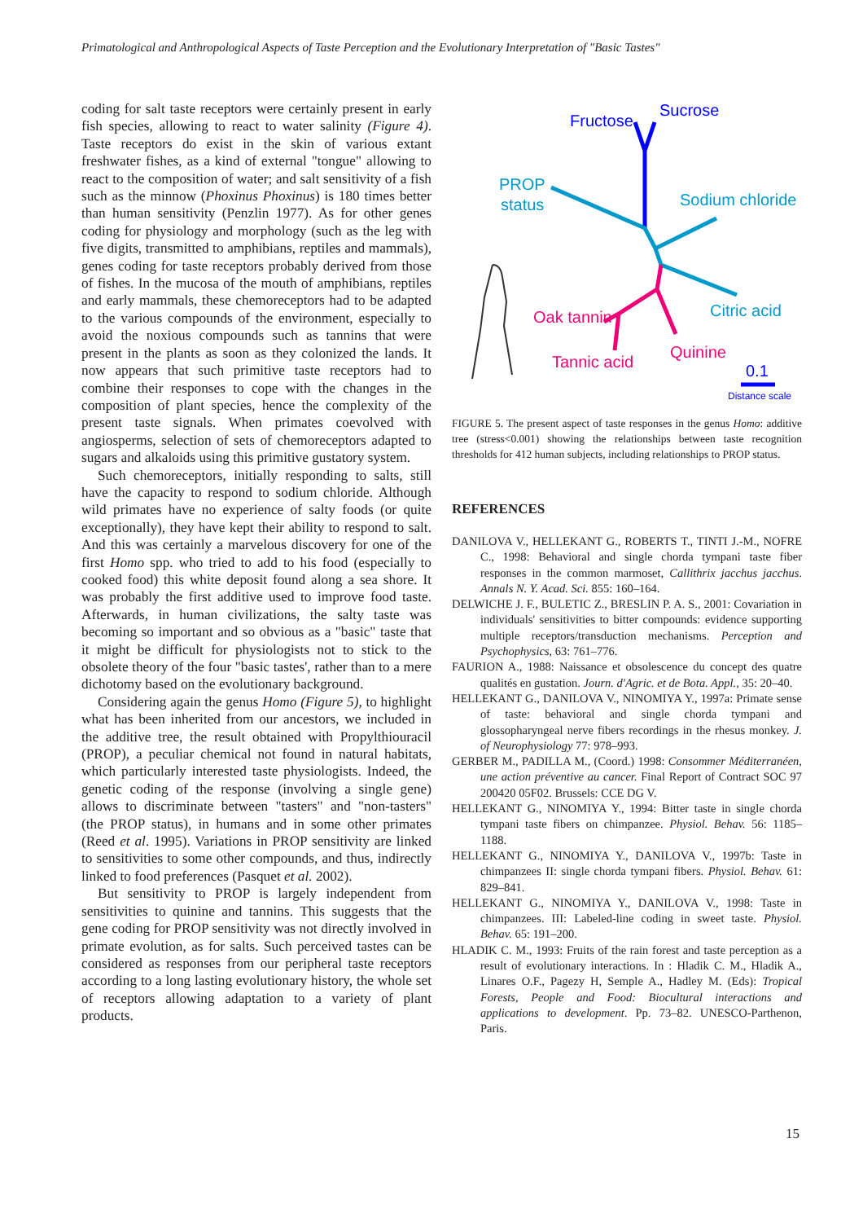Primatological and Anthropological Aspects of Taste Perception and the Evolutionary Interpretation of "Basic Tastes"
coding for salt taste receptors were certainly present in early fish species, allowing to react to water salinity (Figure 4). Taste receptors do exist in the skin of various extant freshwater fishes, as a kind of external "tongue" allowing to react to the composition of water; and salt sensitivity of a fish such as the minnow (Phoxinus Phoxinus) is 180 times better than human sensitivity (Penzlin 1977). As for other genes coding for physiology and morphology (such as the leg with five digits, transmitted to amphibians, reptiles and mammals), genes coding for taste receptors probably derived from those of fishes. In the mucosa of the mouth of amphibians, reptiles and early mammals, these chemoreceptors had to be adapted to the various compounds of the environment, especially to avoid the noxious compounds such as tannins that were present in the plants as soon as they colonized the lands. It now appears that such primitive taste receptors had to combine their responses to cope with the changes in the composition of plant species, hence the complexity of the present taste signals. When primates coevolved with angiosperms, selection of sets of chemoreceptors adapted to sugars and alkaloids using this primitive gustatory system.
Such chemoreceptors, initially responding to salts, still have the capacity to respond to sodium chloride. Although wild primates have no experience of salty foods (or quite exceptionally), they have kept their ability to respond to salt. And this was certainly a marvelous discovery for one of the first Homo spp. who tried to add to his food (especially to cooked food) this white deposit found along a sea shore. It was probably the first additive used to improve food taste. Afterwards, in human civilizations, the salty taste was becoming so important and so obvious as a "basic" taste that it might be difficult for physiologists not to stick to the obsolete theory of the four "basic tastes', rather than to a mere dichotomy based on the evolutionary background.
Considering again the genus Homo (Figure 5), to highlight what has been inherited from our ancestors, we included in the additive tree, the result obtained with Propylthiouracil (PROP), a peculiar chemical not found in natural habitats, which particularly interested taste physiologists. Indeed, the genetic coding of the response (involving a single gene) allows to discriminate between "tasters" and "non-tasters" (the PROP status), in humans and in some other primates (Reed et al. 1995). Variations in PROP sensitivity are linked to sensitivities to some other compounds, and thus, indirectly linked to food preferences (Pasquet et al. 2002).
But sensitivity to PROP is largely independent from sensitivities to quinine and tannins. This suggests that the gene coding for PROP sensitivity was not directly involved in primate evolution, as for salts. Such perceived tastes can be considered as responses from our peripheral taste receptors according to a long lasting evolutionary history, the whole set of receptors allowing adaptation to a variety of plant products.
Fructose
Sucrose
PROP
status
Sodium chloride
Citric acid
Oak tannin
Tannic acid
Quinine
0.1
Distance scale
FIGURE 5. The present aspect of taste responses in the genus Homo: additive tree (stress<0.001) showing the relationships between taste recognition thresholds for 412 human subjects, including relationships to PROP status.
REFERENCES
DANILOVA V., HELLEKANT G., ROBERTS T., TINTI J.-M., NOFRE C., 1998: Behavioral and single chorda tympani taste fiber responses in the common marmoset, Callithrix jacchus jacchus. Annals N. Y. Acad. Sci. 855: 160–164.
DELWICHE J. F., BULETIC Z., BRESLIN P. A. S., 2001: Covariation in individuals' sensitivities to bitter compounds: evidence supporting multiple receptors/transduction mechanisms. Perception and Psychophysics, 63: 761–776.
FAURION A., 1988: Naissance et obsolescence du concept des quatre qualités en gustation. Journ. d'Agric. et de Bota. Appl., 35: 20–40.
HELLEKANT G., DANILOVA V., NINOMIYA Y., 1997a: Primate sense of taste: behavioral and single chorda tympani and glossopharyngeal nerve fibers recordings in the rhesus monkey. J. of Neurophysiology 77: 978–993.
GERBER M., PADILLA M., (Coord.) 1998: Consommer Méditerranéen, une action préventive au cancer. Final Report of Contract SOC 97 200420 05F02. Brussels: CCE DG V.
HELLEKANT G., NINOMIYA Y., 1994: Bitter taste in single chorda tympani taste fibers on chimpanzee. Physiol. Behav. 56: 1185–1188.
HELLEKANT G., NINOMIYA Y., DANILOVA V., 1997b: Taste in chimpanzees II: single chorda tympani fibers. Physiol. Behav. 61: 829–841.
HELLEKANT G., NINOMIYA Y., DANILOVA V., 1998: Taste in chimpanzees. III: Labeled-line coding in sweet taste. Physiol. Behav. 65: 191–200.
HLADIK C. M., 1993: Fruits of the rain forest and taste perception as a result of evolutionary interactions. In : Hladik C. M., Hladik A., Linares O.F., Pagezy H, Semple A., Hadley M. (Eds): Tropical Forests, People and Food: Biocultural interactions and applications to development. Pp. 73–82. UNESCO-Parthenon, Paris.
15